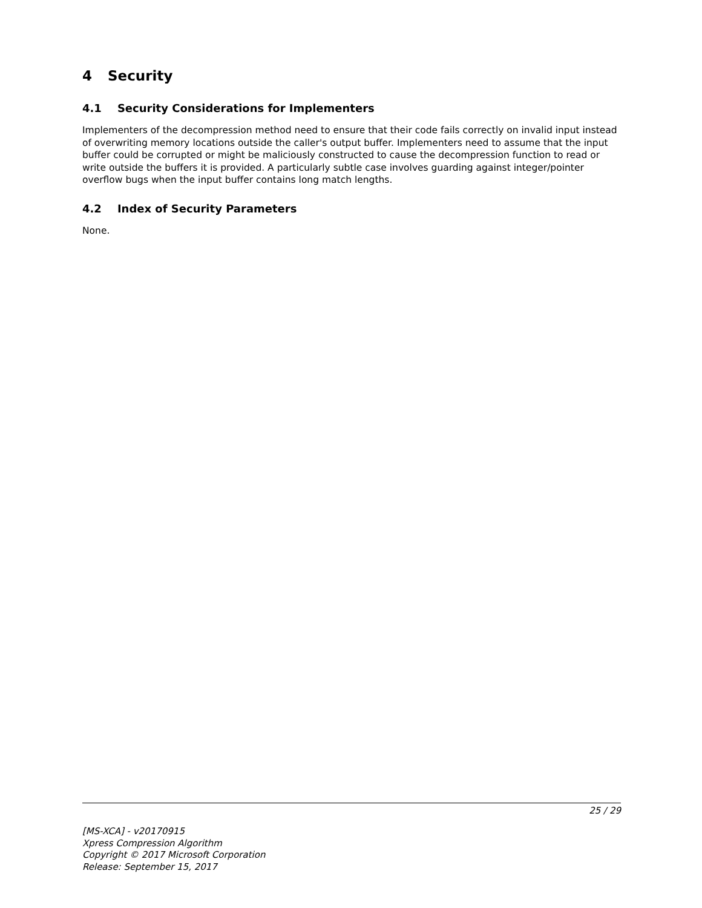4 Security
4.1 Security Considerations for Implementers
Implementers of the decompression method need to ensure that their code fails correctly on invalid input instead of overwriting memory locations outside the caller's output buffer. Implementers need to assume that the input buffer could be corrupted or might be maliciously constructed to cause the decompression function to read or write outside the buffers it is provided. A particularly subtle case involves guarding against integer/pointer overflow bugs when the input buffer contains long match lengths.
4.2 Index of Security Parameters
None.
25 / 29
[MS-XCA] - v20170915
Xpress Compression Algorithm
Copyright © 2017 Microsoft Corporation
Release: September 15, 2017